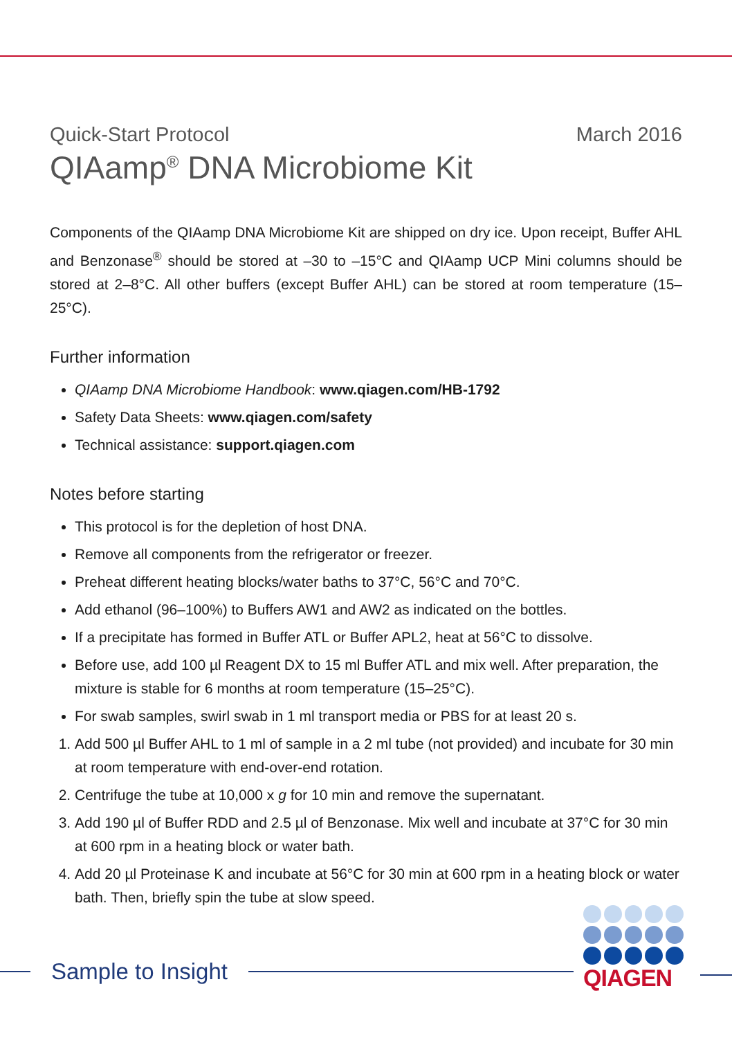Quick-Start Protocol March 2016
QIAamp<sup>®</sup> DNA Microbiome Kit
Components of the QIAamp DNA Microbiome Kit are shipped on dry ice. Upon receipt, Buffer AHL and Benzonase<sup>®</sup> should be stored at –30 to –15°C and QIAamp UCP Mini columns should be stored at 2–8°C. All other buffers (except Buffer AHL) can be stored at room temperature (15–25°C).
Further information
QIAamp DNA Microbiome Handbook: www.qiagen.com/HB-1792
Safety Data Sheets: www.qiagen.com/safety
Technical assistance: support.qiagen.com
Notes before starting
This protocol is for the depletion of host DNA.
Remove all components from the refrigerator or freezer.
Preheat different heating blocks/water baths to 37°C, 56°C and 70°C.
Add ethanol (96–100%) to Buffers AW1 and AW2 as indicated on the bottles.
If a precipitate has formed in Buffer ATL or Buffer APL2, heat at 56°C to dissolve.
Before use, add 100 µl Reagent DX to 15 ml Buffer ATL and mix well. After preparation, the mixture is stable for 6 months at room temperature (15–25°C).
For swab samples, swirl swab in 1 ml transport media or PBS for at least 20 s.
1. Add 500 µl Buffer AHL to 1 ml of sample in a 2 ml tube (not provided) and incubate for 30 min at room temperature with end-over-end rotation.
2. Centrifuge the tube at 10,000 x g for 10 min and remove the supernatant.
3. Add 190 µl of Buffer RDD and 2.5 µl of Benzonase. Mix well and incubate at 37°C for 30 min at 600 rpm in a heating block or water bath.
4. Add 20 µl Proteinase K and incubate at 56°C for 30 min at 600 rpm in a heating block or water bath. Then, briefly spin the tube at slow speed.
Sample to Insight
QIAGEN